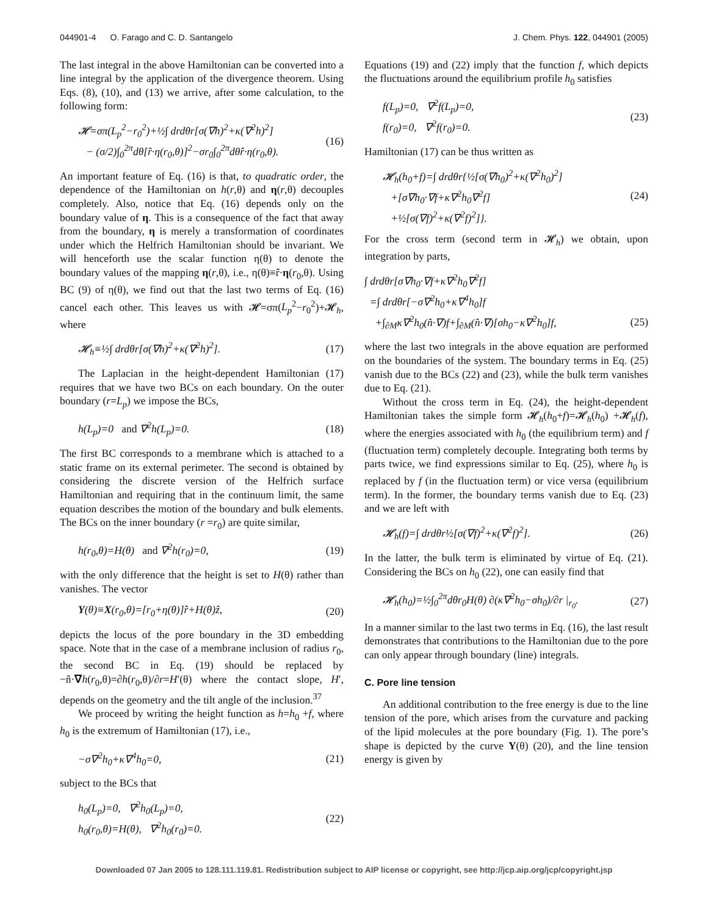044901-4 O. Farago and C. D. Santangelo J. Chem. Phys. 122, 044901 (2005)
The last integral in the above Hamiltonian can be converted into a line integral by the application of the divergence theorem. Using Eqs. (8), (10), and (13) we arrive, after some calculation, to the following form:
𝓗=σπ(L<sub>p</sub><sup>2</sup>−r<sub>0</sub><sup>2</sup>)+½∫ drdθr[σ(∇h)<sup>2</sup>+κ(∇<sup>2</sup>h)<sup>2</sup>]
− (σ/2)∫<sub>0</sub><sup>2π</sup>dθ[r̂·η(r<sub>0</sub>,θ)]<sup>2</sup>−σr<sub>0</sub>∫<sub>0</sub><sup>2π</sup>dθr̂·η(r<sub>0</sub>,θ). (16)
An important feature of Eq. (16) is that, to quadratic order, the dependence of the Hamiltonian on h(r,θ) and η(r,θ) decouples completely. Also, notice that Eq. (16) depends only on the boundary value of η. This is a consequence of the fact that away from the boundary, η is merely a transformation of coordinates under which the Helfrich Hamiltonian should be invariant. We will henceforth use the scalar function η(θ) to denote the boundary values of the mapping η(r,θ), i.e., η(θ)≡r̂·η(r<sub>0</sub>,θ). Using BC (9) of η(θ), we find out that the last two terms of Eq. (16) cancel each other. This leaves us with 𝓗=σπ(L<sub>p</sub><sup>2</sup>−r<sub>0</sub><sup>2</sup>)+𝓗<sub>h</sub>, where
𝓗<sub>h</sub>≡½∫ drdθr[σ(∇h)<sup>2</sup>+κ(∇<sup>2</sup>h)<sup>2</sup>]. (17)
The Laplacian in the height-dependent Hamiltonian (17) requires that we have two BCs on each boundary. On the outer boundary (r=L<sub>p</sub>) we impose the BCs,
h(L<sub>p</sub>)=0 and ∇<sup>2</sup>h(L<sub>p</sub>)=0. (18)
The first BC corresponds to a membrane which is attached to a static frame on its external perimeter. The second is obtained by considering the discrete version of the Helfrich surface Hamiltonian and requiring that in the continuum limit, the same equation describes the motion of the boundary and bulk elements. The BCs on the inner boundary (r =r<sub>0</sub>) are quite similar,
h(r<sub>0</sub>,θ)=H(θ) and ∇<sup>2</sup>h(r<sub>0</sub>)=0, (19)
with the only difference that the height is set to H(θ) rather than vanishes. The vector
Y(θ)≡X(r<sub>0</sub>,θ)=[r<sub>0</sub>+η(θ)]r̂+H(θ)ẑ, (20)
depicts the locus of the pore boundary in the 3D embedding space. Note that in the case of a membrane inclusion of radius r<sub>0</sub>, the second BC in Eq. (19) should be replaced by −n̂·∇h(r<sub>0</sub>,θ)=∂h(r<sub>0</sub>,θ)/∂r=H′(θ) where the contact slope, H′, depends on the geometry and the tilt angle of the inclusion.<sup>37</sup>
We proceed by writing the height function as h=h<sub>0</sub> +f, where h<sub>0</sub> is the extremum of Hamiltonian (17), i.e.,
−σ∇<sup>2</sup>h<sub>0</sub>+κ∇<sup>4</sup>h<sub>0</sub>=0, (21)
subject to the BCs that
h<sub>0</sub>(L<sub>p</sub>)=0, ∇<sup>2</sup>h<sub>0</sub>(L<sub>p</sub>)=0,
h<sub>0</sub>(r<sub>0</sub>,θ)=H(θ), ∇<sup>2</sup>h<sub>0</sub>(r<sub>0</sub>)=0. (22)
Equations (19) and (22) imply that the function f, which depicts the fluctuations around the equilibrium profile h<sub>0</sub> satisfies
f(L<sub>p</sub>)=0, ∇<sup>2</sup>f(L<sub>p</sub>)=0,
f(r<sub>0</sub>)=0, ∇<sup>2</sup>f(r<sub>0</sub>)=0. (23)
Hamiltonian (17) can be thus written as
𝓗<sub>h</sub>(h<sub>0</sub>+f)=∫ drdθr{½[σ(∇h<sub>0</sub>)<sup>2</sup>+κ(∇<sup>2</sup>h<sub>0</sub>)<sup>2</sup>]
+[σ∇h<sub>0</sub>·∇f+κ∇<sup>2</sup>h<sub>0</sub>∇<sup>2</sup>f]
+½[σ(∇f)<sup>2</sup>+κ(∇<sup>2</sup>f)<sup>2</sup>]}. (24)
For the cross term (second term in 𝓗<sub>h</sub>) we obtain, upon integration by parts,
∫ drdθr[σ∇h<sub>0</sub>·∇f+κ∇<sup>2</sup>h<sub>0</sub>∇<sup>2</sup>f]
=∫ drdθr[−σ∇<sup>2</sup>h<sub>0</sub>+κ∇<sup>4</sup>h<sub>0</sub>]f
+∫<sub>∂M</sub>κ∇<sup>2</sup>h<sub>0</sub>(n̂·∇)f+∫<sub>∂M</sub>(n̂·∇)[σh<sub>0</sub>−κ∇<sup>2</sup>h<sub>0</sub>]f,
(25)
where the last two integrals in the above equation are performed on the boundaries of the system. The boundary terms in Eq. (25) vanish due to the BCs (22) and (23), while the bulk term vanishes due to Eq. (21).
Without the cross term in Eq. (24), the height-dependent Hamiltonian takes the simple form 𝓗<sub>h</sub>(h<sub>0</sub>+f)=𝓗<sub>h</sub>(h<sub>0</sub>) +𝓗<sub>h</sub>(f), where the energies associated with h<sub>0</sub> (the equilibrium term) and f (fluctuation term) completely decouple. Integrating both terms by parts twice, we find expressions similar to Eq. (25), where h<sub>0</sub> is replaced by f (in the fluctuation term) or vice versa (equilibrium term). In the former, the boundary terms vanish due to Eq. (23) and we are left with
𝓗<sub>h</sub>(f)=∫ drdθr½[σ(∇f)<sup>2</sup>+κ(∇<sup>2</sup>f)<sup>2</sup>]. (26)
In the latter, the bulk term is eliminated by virtue of Eq. (21). Considering the BCs on h<sub>0</sub> (22), one can easily find that
𝓗<sub>h</sub>(h<sub>0</sub>)=½∫<sub>0</sub><sup>2π</sup>dθr<sub>0</sub>H(θ) ∂(κ∇<sup>2</sup>h<sub>0</sub>−σh<sub>0</sub>)/∂r |<sub>r<sub>0</sub></sub>. (27)
In a manner similar to the last two terms in Eq. (16), the last result demonstrates that contributions to the Hamiltonian due to the pore can only appear through boundary (line) integrals.
C. Pore line tension
An additional contribution to the free energy is due to the line tension of the pore, which arises from the curvature and packing of the lipid molecules at the pore boundary (Fig. 1). The pore’s shape is depicted by the curve Y(θ) (20), and the line tension energy is given by
Downloaded 07 Jan 2005 to 128.111.119.81. Redistribution subject to AIP license or copyright, see http://jcp.aip.org/jcp/copyright.jsp